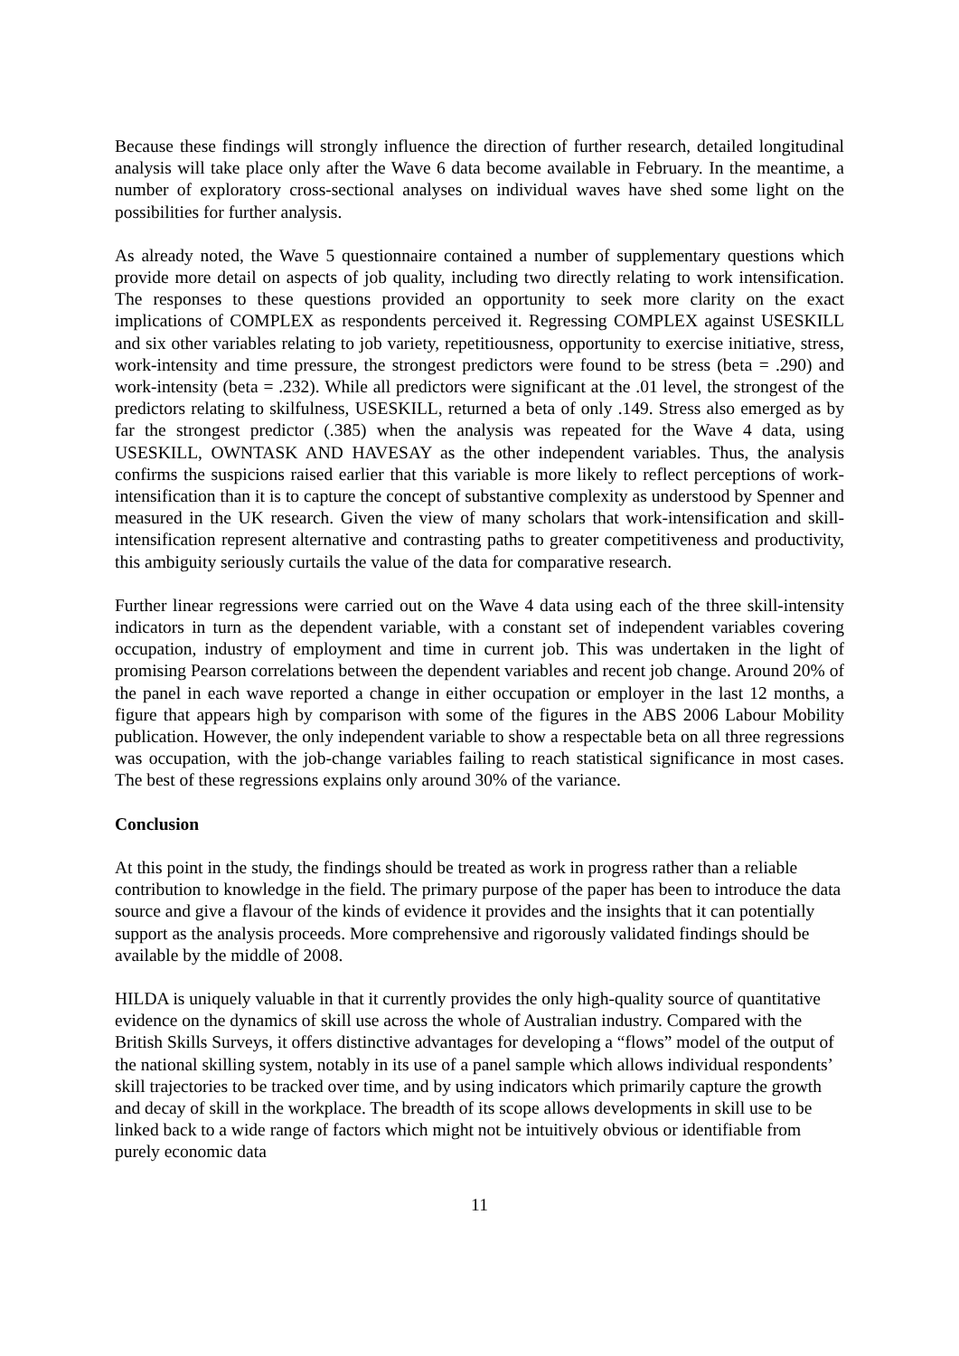Because these findings will strongly influence the direction of further research, detailed longitudinal analysis will take place only after the Wave 6 data become available in February. In the meantime, a number of exploratory cross-sectional analyses on individual waves have shed some light on the possibilities for further analysis.
As already noted, the Wave 5 questionnaire contained a number of supplementary questions which provide more detail on aspects of job quality, including two directly relating to work intensification. The responses to these questions provided an opportunity to seek more clarity on the exact implications of COMPLEX as respondents perceived it. Regressing COMPLEX against USESKILL and six other variables relating to job variety, repetitiousness, opportunity to exercise initiative, stress, work-intensity and time pressure, the strongest predictors were found to be stress (beta = .290) and work-intensity (beta = .232). While all predictors were significant at the .01 level, the strongest of the predictors relating to skilfulness, USESKILL, returned a beta of only .149. Stress also emerged as by far the strongest predictor (.385) when the analysis was repeated for the Wave 4 data, using USESKILL, OWNTASK AND HAVESAY as the other independent variables. Thus, the analysis confirms the suspicions raised earlier that this variable is more likely to reflect perceptions of work-intensification than it is to capture the concept of substantive complexity as understood by Spenner and measured in the UK research. Given the view of many scholars that work-intensification and skill-intensification represent alternative and contrasting paths to greater competitiveness and productivity, this ambiguity seriously curtails the value of the data for comparative research.
Further linear regressions were carried out on the Wave 4 data using each of the three skill-intensity indicators in turn as the dependent variable, with a constant set of independent variables covering occupation, industry of employment and time in current job. This was undertaken in the light of promising Pearson correlations between the dependent variables and recent job change. Around 20% of the panel in each wave reported a change in either occupation or employer in the last 12 months, a figure that appears high by comparison with some of the figures in the ABS 2006 Labour Mobility publication. However, the only independent variable to show a respectable beta on all three regressions was occupation, with the job-change variables failing to reach statistical significance in most cases. The best of these regressions explains only around 30% of the variance.
Conclusion
At this point in the study, the findings should be treated as work in progress rather than a reliable contribution to knowledge in the field. The primary purpose of the paper has been to introduce the data source and give a flavour of the kinds of evidence it provides and the insights that it can potentially support as the analysis proceeds. More comprehensive and rigorously validated findings should be available by the middle of 2008.
HILDA is uniquely valuable in that it currently provides the only high-quality source of quantitative evidence on the dynamics of skill use across the whole of Australian industry. Compared with the British Skills Surveys, it offers distinctive advantages for developing a “flows” model of the output of the national skilling system, notably in its use of a panel sample which allows individual respondents’ skill trajectories to be tracked over time, and by using indicators which primarily capture the growth and decay of skill in the workplace. The breadth of its scope allows developments in skill use to be linked back to a wide range of factors which might not be intuitively obvious or identifiable from purely economic data
11